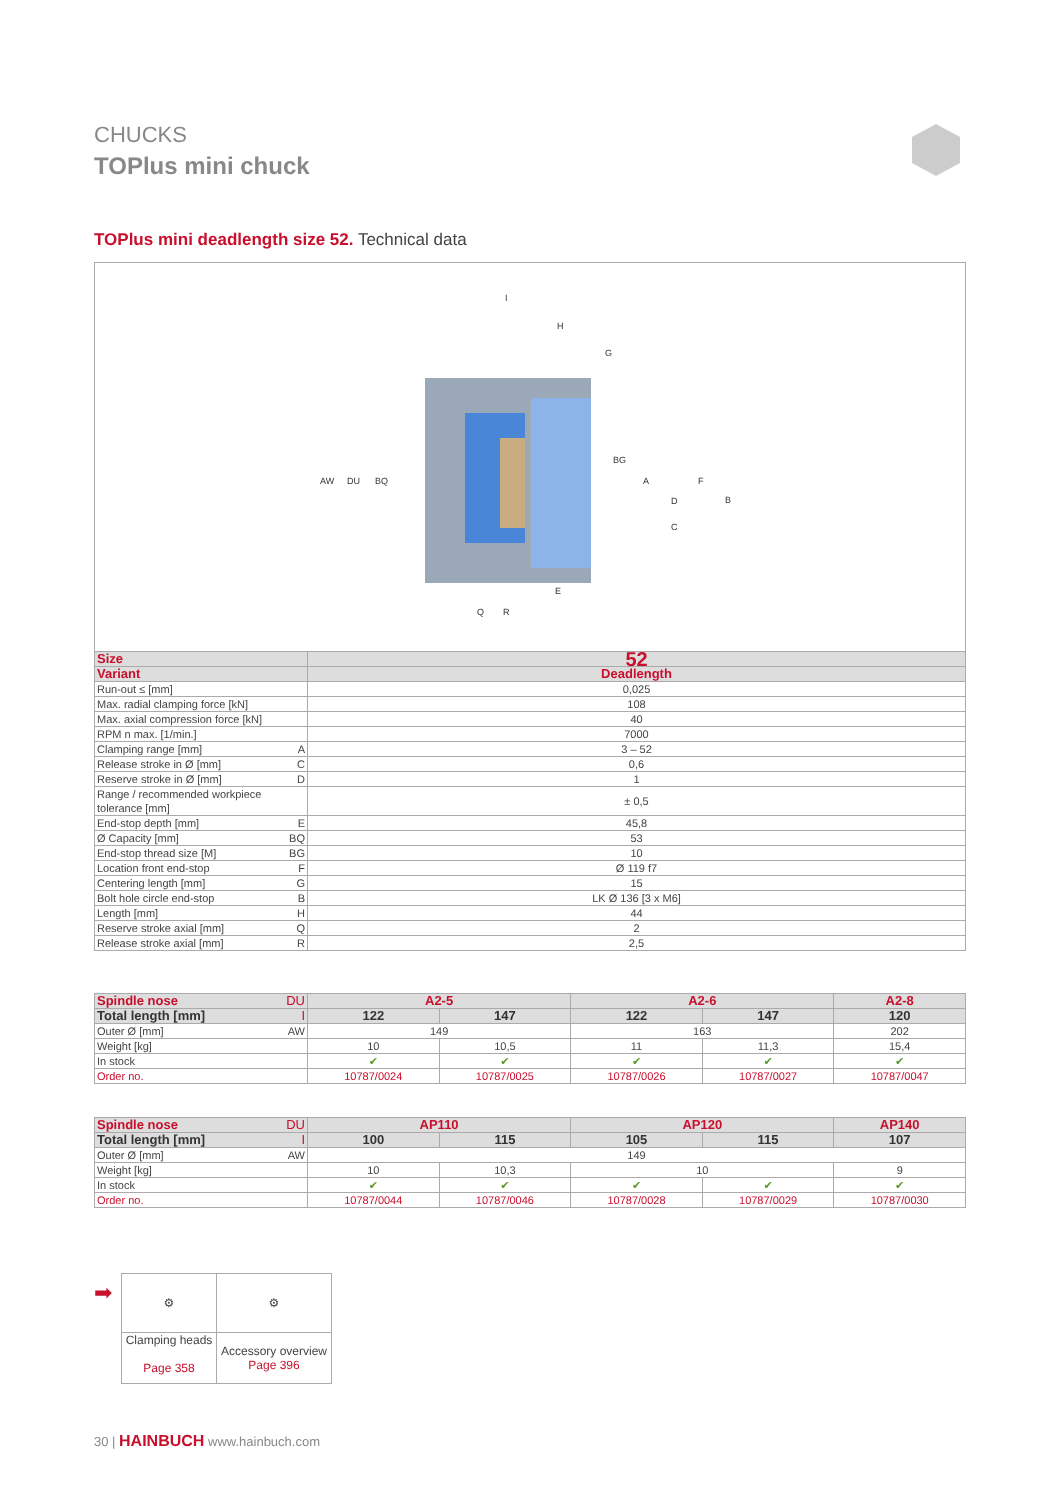CHUCKS
TOPlus mini chuck
TOPlus mini deadlength size 52. Technical data
I
H
G
AW
DU
BQ
BG
A
F
D
B
C
E
Q
R
| Size | 52 |
| --- | --- |
| Variant | Deadlength |
| Run-out ≤ [mm] | 0,025 |
| Max. radial clamping force [kN] | 108 |
| Max. axial compression force [kN] | 40 |
| RPM n max. [1/min.] | 7000 |
| Clamping range [mm] A | 3 – 52 |
| Release stroke in Ø [mm] C | 0,6 |
| Reserve stroke in Ø [mm] D | 1 |
| Range / recommended workpiece tolerance [mm] | ± 0,5 |
| End-stop depth [mm] E | 45,8 |
| Ø Capacity [mm] BQ | 53 |
| End-stop thread size [M] BG | 10 |
| Location front end-stop F | Ø 119 f7 |
| Centering length [mm] G | 15 |
| Bolt hole circle end-stop B | LK Ø 136 [3 x M6] |
| Length [mm] H | 44 |
| Reserve stroke axial [mm] Q | 2 |
| Release stroke axial [mm] R | 2,5 |
| Spindle nose DU | A2-5 | | A2-6 | | A2-8 |
| --- | --- | --- | --- | --- | --- |
| Total length [mm] I | 122 | 147 | 122 | 147 | 120 |
| Outer Ø [mm] AW | 149 | | 163 | | 202 |
| Weight [kg] | 10 | 10,5 | 11 | 11,3 | 15,4 |
| In stock | ✔ | ✔ | ✔ | ✔ | ✔ |
| Order no. | 10787/0024 | 10787/0025 | 10787/0026 | 10787/0027 | 10787/0047 |
| Spindle nose DU | AP110 | | AP120 | | AP140 |
| --- | --- | --- | --- | --- | --- |
| Total length [mm] I | 100 | 115 | 105 | 115 | 107 |
| Outer Ø [mm] AW | 149 | | | | |
| Weight [kg] | 10 | 10,3 | 10 | | 9 |
| In stock | ✔ | ✔ | ✔ | ✔ | ✔ |
| Order no. | 10787/0044 | 10787/0046 | 10787/0028 | 10787/0029 | 10787/0030 |
➡
| ⚙ | ⚙ |
| Clamping heads Page 358 | Accessory overview Page 396 |
30 | HAINBUCH www.hainbuch.com